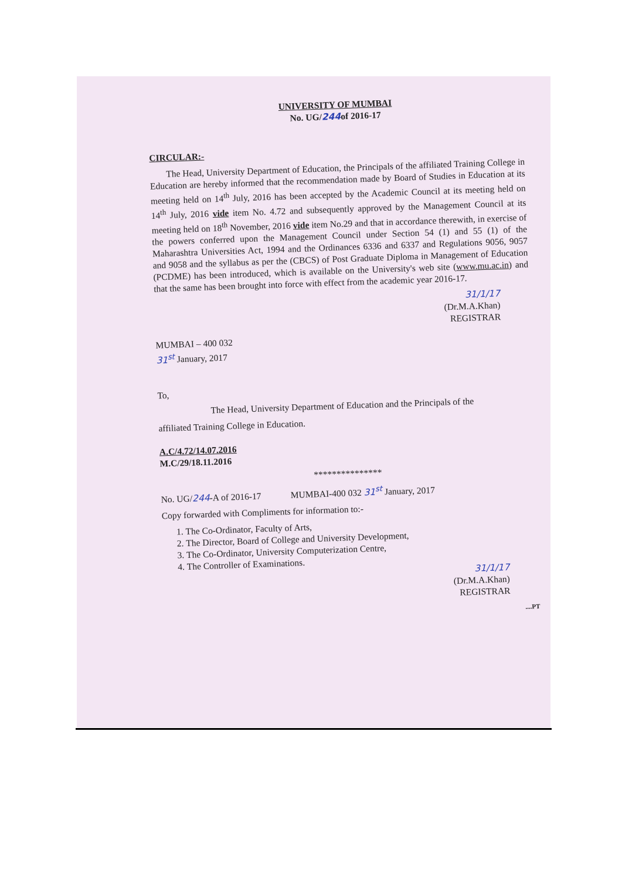UNIVERSITY OF MUMBAI
No. UG/244of 2016-17
CIRCULAR:-
The Head, University Department of Education, the Principals of the affiliated Training College in Education are hereby informed that the recommendation made by Board of Studies in Education at its meeting held on 14<sup>th</sup> July, 2016 has been accepted by the Academic Council at its meeting held on 14<sup>th</sup> July, 2016 vide item No. 4.72 and subsequently approved by the Management Council at its meeting held on 18<sup>th</sup> November, 2016 vide item No.29 and that in accordance therewith, in exercise of the powers conferred upon the Management Council under Section 54 (1) and 55 (1) of the Maharashtra Universities Act, 1994 and the Ordinances 6336 and 6337 and Regulations 9056, 9057 and 9058 and the syllabus as per the (CBCS) of Post Graduate Diploma in Management of Education (PCDME) has been introduced, which is available on the University's web site (www.mu.ac.in) and that the same has been brought into force with effect from the academic year 2016-17.
31/1/17
(Dr.M.A.Khan)
REGISTRAR
MUMBAI – 400 032
31<sup>st</sup> January, 2017
To,
The Head, University Department of Education and the Principals of the
affiliated Training College in Education.
A.C/4.72/14.07.2016
M.C/29/18.11.2016
***************
No. UG/244-A of 2016-17 MUMBAI-400 032 31<sup>st</sup> January, 2017
Copy forwarded with Compliments for information to:-
1. The Co-Ordinator, Faculty of Arts,
2. The Director, Board of College and University Development,
3. The Co-Ordinator, University Computerization Centre,
4. The Controller of Examinations.
31/1/17
(Dr.M.A.Khan)
REGISTRAR
....PT